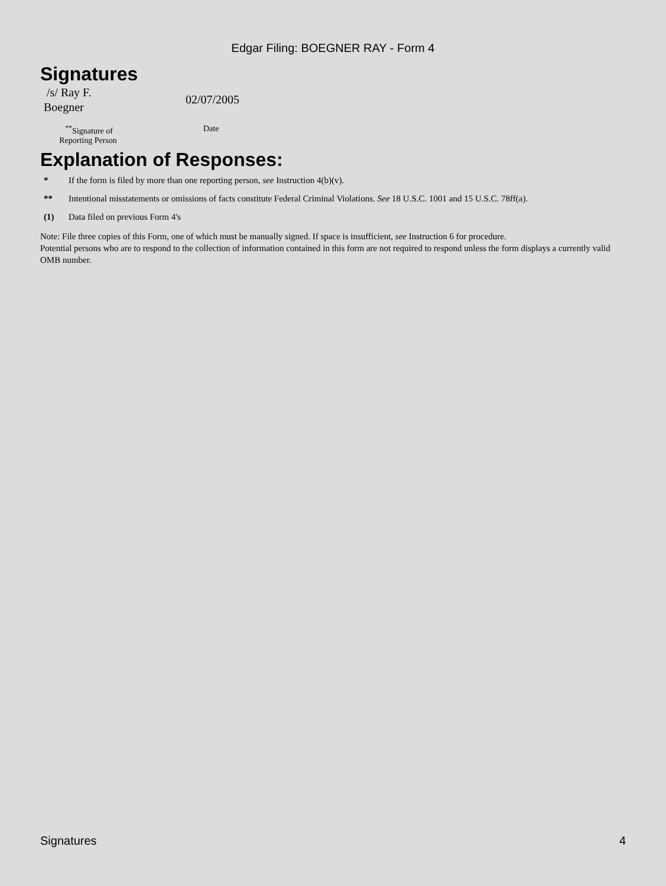Edgar Filing: BOEGNER RAY - Form 4
Signatures
/s/ Ray F.
Boegner
02/07/2005
<sup>**</sup> Signature of Reporting Person
Date
Explanation of Responses:
* If the form is filed by more than one reporting person, see Instruction 4(b)(v).
** Intentional misstatements or omissions of facts constitute Federal Criminal Violations. See 18 U.S.C. 1001 and 15 U.S.C. 78ff(a).
(1) Data filed on previous Form 4's
Note: File three copies of this Form, one of which must be manually signed. If space is insufficient, see Instruction 6 for procedure.
Potential persons who are to respond to the collection of information contained in this form are not required to respond unless the form displays a currently valid OMB number.
Signatures 4